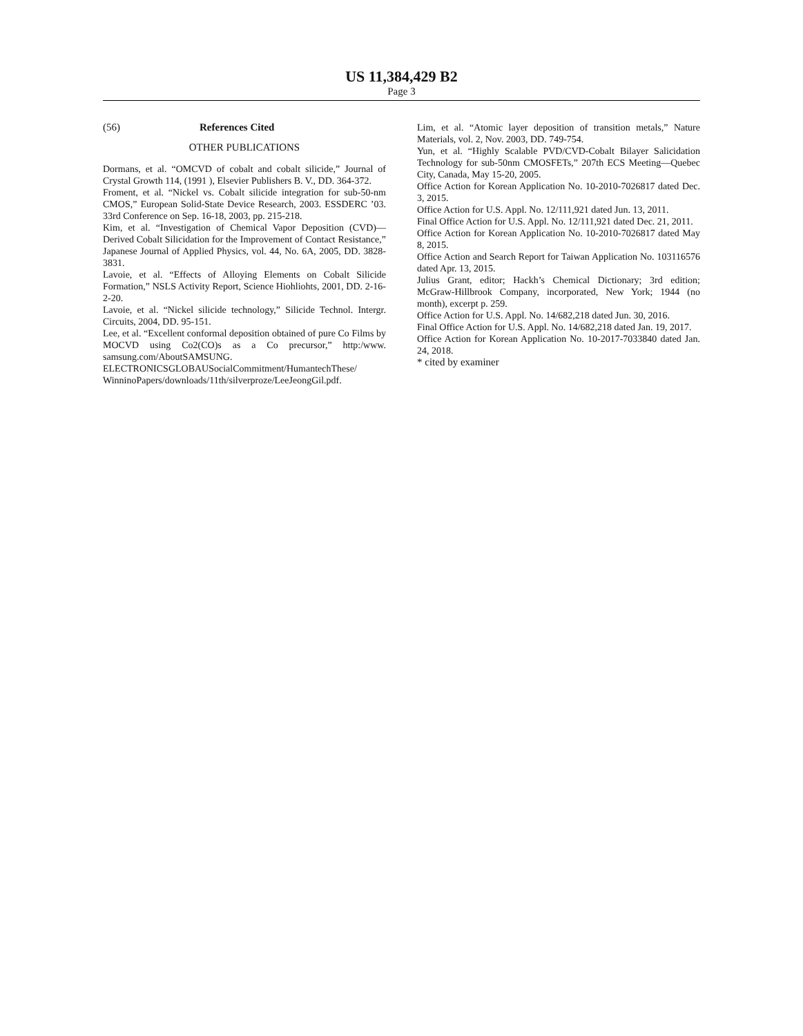US 11,384,429 B2
Page 3
(56) References Cited
OTHER PUBLICATIONS
Dormans, et al. “OMCVD of cobalt and cobalt silicide,” Journal of Crystal Growth 114, (1991 ), Elsevier Publishers B. V., DD. 364-372.
Froment, et al. “Nickel vs. Cobalt silicide integration for sub-50-nm CMOS,” European Solid-State Device Research, 2003. ESSDERC ’03. 33rd Conference on Sep. 16-18, 2003, pp. 215-218.
Kim, et al. “Investigation of Chemical Vapor Deposition (CVD)—Derived Cobalt Silicidation for the Improvement of Contact Resistance,” Japanese Journal of Applied Physics, vol. 44, No. 6A, 2005, DD. 3828-3831.
Lavoie, et al. “Effects of Alloying Elements on Cobalt Silicide Formation,” NSLS Activity Report, Science Hiohliohts, 2001, DD. 2-16-2-20.
Lavoie, et al. “Nickel silicide technology,” Silicide Technol. Intergr. Circuits, 2004, DD. 95-151.
Lee, et al. “Excellent conformal deposition obtained of pure Co Films by MOCVD using Co2(CO)s as a Co precursor,” http:/www. samsung.com/AboutSAMSUNG. ELECTRONICSGLOBAUSocialCommitment/HumantechThese/ WinninoPapers/downloads/11th/silverproze/LeeJeongGil.pdf.
Lim, et al. “Atomic layer deposition of transition metals,” Nature Materials, vol. 2, Nov. 2003, DD. 749-754.
Yun, et al. “Highly Scalable PVD/CVD-Cobalt Bilayer Salicidation Technology for sub-50nm CMOSFETs,” 207th ECS Meeting—Quebec City, Canada, May 15-20, 2005.
Office Action for Korean Application No. 10-2010-7026817 dated Dec. 3, 2015.
Office Action for U.S. Appl. No. 12/111,921 dated Jun. 13, 2011.
Final Office Action for U.S. Appl. No. 12/111,921 dated Dec. 21, 2011.
Office Action for Korean Application No. 10-2010-7026817 dated May 8, 2015.
Office Action and Search Report for Taiwan Application No. 103116576 dated Apr. 13, 2015.
Julius Grant, editor; Hackh’s Chemical Dictionary; 3rd edition; McGraw-Hillbrook Company, incorporated, New York; 1944 (no month), excerpt p. 259.
Office Action for U.S. Appl. No. 14/682,218 dated Jun. 30, 2016.
Final Office Action for U.S. Appl. No. 14/682,218 dated Jan. 19, 2017.
Office Action for Korean Application No. 10-2017-7033840 dated Jan. 24, 2018.
* cited by examiner